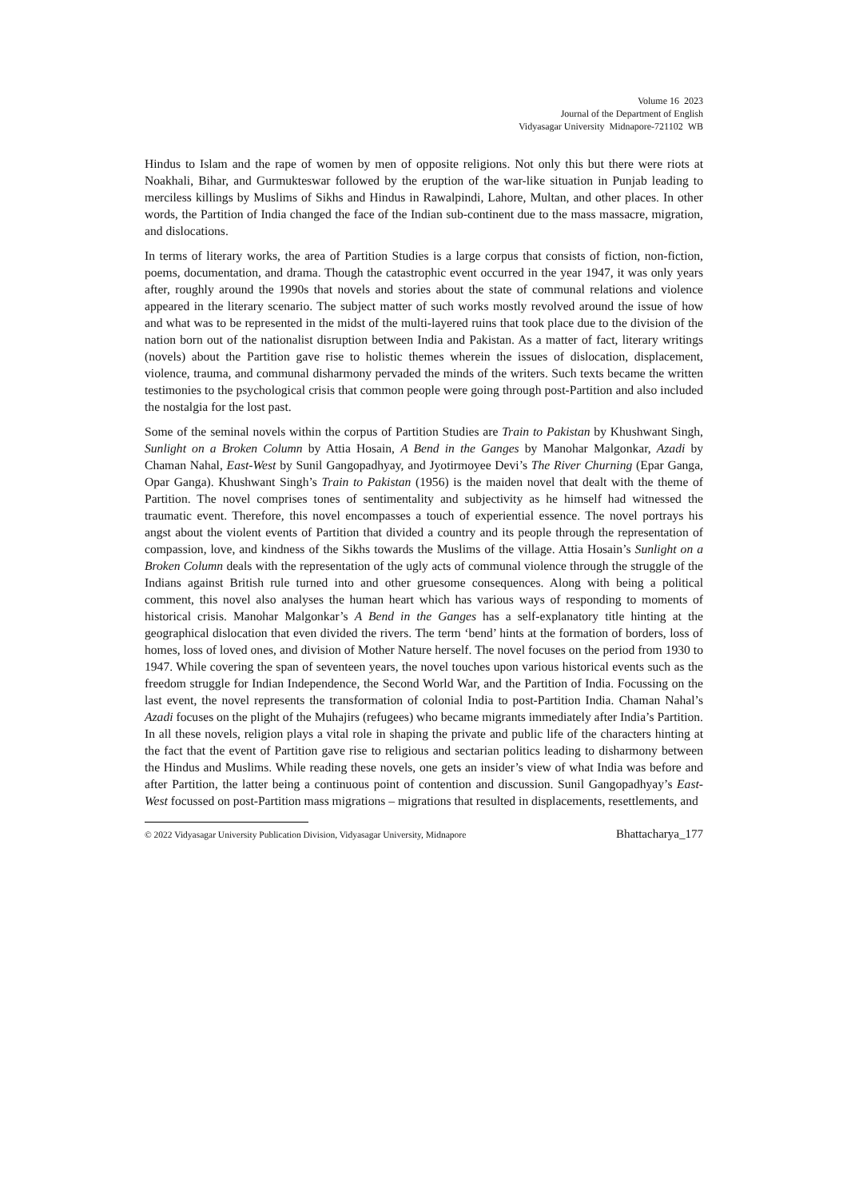Volume 16 2023
Journal of the Department of English
Vidyasagar University Midnapore-721102 WB
Hindus to Islam and the rape of women by men of opposite religions. Not only this but there were riots at Noakhali, Bihar, and Gurmukteswar followed by the eruption of the war-like situation in Punjab leading to merciless killings by Muslims of Sikhs and Hindus in Rawalpindi, Lahore, Multan, and other places. In other words, the Partition of India changed the face of the Indian sub-continent due to the mass massacre, migration, and dislocations.
In terms of literary works, the area of Partition Studies is a large corpus that consists of fiction, non-fiction, poems, documentation, and drama. Though the catastrophic event occurred in the year 1947, it was only years after, roughly around the 1990s that novels and stories about the state of communal relations and violence appeared in the literary scenario. The subject matter of such works mostly revolved around the issue of how and what was to be represented in the midst of the multi-layered ruins that took place due to the division of the nation born out of the nationalist disruption between India and Pakistan. As a matter of fact, literary writings (novels) about the Partition gave rise to holistic themes wherein the issues of dislocation, displacement, violence, trauma, and communal disharmony pervaded the minds of the writers. Such texts became the written testimonies to the psychological crisis that common people were going through post-Partition and also included the nostalgia for the lost past.
Some of the seminal novels within the corpus of Partition Studies are Train to Pakistan by Khushwant Singh, Sunlight on a Broken Column by Attia Hosain, A Bend in the Ganges by Manohar Malgonkar, Azadi by Chaman Nahal, East-West by Sunil Gangopadhyay, and Jyotirmoyee Devi’s The River Churning (Epar Ganga, Opar Ganga). Khushwant Singh’s Train to Pakistan (1956) is the maiden novel that dealt with the theme of Partition. The novel comprises tones of sentimentality and subjectivity as he himself had witnessed the traumatic event. Therefore, this novel encompasses a touch of experiential essence. The novel portrays his angst about the violent events of Partition that divided a country and its people through the representation of compassion, love, and kindness of the Sikhs towards the Muslims of the village. Attia Hosain’s Sunlight on a Broken Column deals with the representation of the ugly acts of communal violence through the struggle of the Indians against British rule turned into and other gruesome consequences. Along with being a political comment, this novel also analyses the human heart which has various ways of responding to moments of historical crisis. Manohar Malgonkar’s A Bend in the Ganges has a self-explanatory title hinting at the geographical dislocation that even divided the rivers. The term ‘bend’ hints at the formation of borders, loss of homes, loss of loved ones, and division of Mother Nature herself. The novel focuses on the period from 1930 to 1947. While covering the span of seventeen years, the novel touches upon various historical events such as the freedom struggle for Indian Independence, the Second World War, and the Partition of India. Focussing on the last event, the novel represents the transformation of colonial India to post-Partition India. Chaman Nahal’s Azadi focuses on the plight of the Muhajirs (refugees) who became migrants immediately after India’s Partition. In all these novels, religion plays a vital role in shaping the private and public life of the characters hinting at the fact that the event of Partition gave rise to religious and sectarian politics leading to disharmony between the Hindus and Muslims. While reading these novels, one gets an insider’s view of what India was before and after Partition, the latter being a continuous point of contention and discussion. Sunil Gangopadhyay’s East-West focussed on post-Partition mass migrations – migrations that resulted in displacements, resettlements, and
© 2022 Vidyasagar University Publication Division, Vidyasagar University, Midnapore Bhattacharya_177